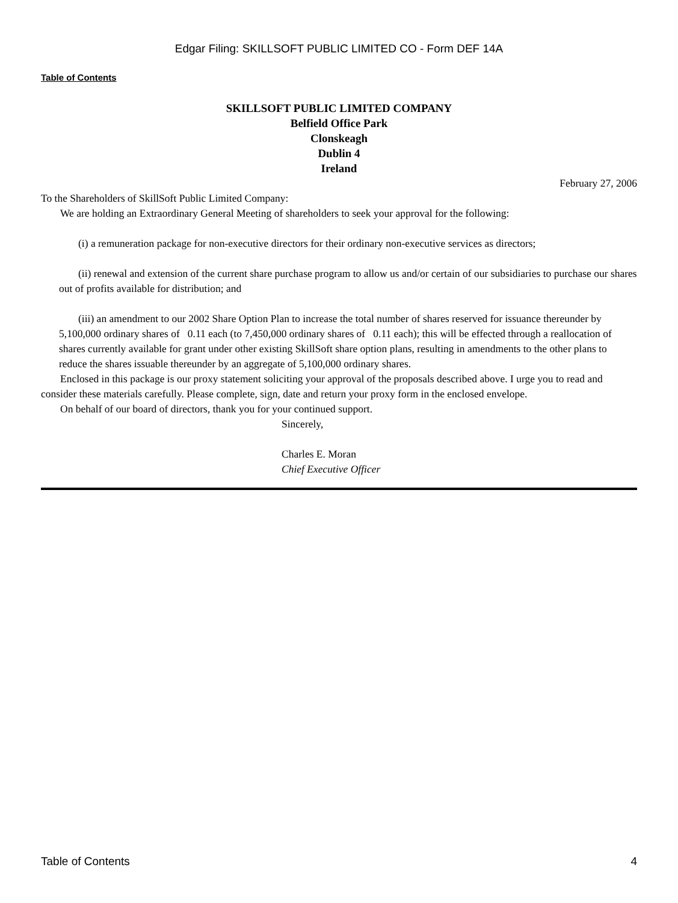Edgar Filing: SKILLSOFT PUBLIC LIMITED CO - Form DEF 14A
Table of Contents
SKILLSOFT PUBLIC LIMITED COMPANY
Belfield Office Park
Clonskeagh
Dublin 4
Ireland
February 27, 2006
To the Shareholders of SkillSoft Public Limited Company:
We are holding an Extraordinary General Meeting of shareholders to seek your approval for the following:
(i) a remuneration package for non-executive directors for their ordinary non-executive services as directors;
(ii) renewal and extension of the current share purchase program to allow us and/or certain of our subsidiaries to purchase our shares out of profits available for distribution; and
(iii) an amendment to our 2002 Share Option Plan to increase the total number of shares reserved for issuance thereunder by 5,100,000 ordinary shares of 0.11 each (to 7,450,000 ordinary shares of 0.11 each); this will be effected through a reallocation of shares currently available for grant under other existing SkillSoft share option plans, resulting in amendments to the other plans to reduce the shares issuable thereunder by an aggregate of 5,100,000 ordinary shares.
Enclosed in this package is our proxy statement soliciting your approval of the proposals described above. I urge you to read and consider these materials carefully. Please complete, sign, date and return your proxy form in the enclosed envelope.
On behalf of our board of directors, thank you for your continued support.
Sincerely,
Charles E. Moran
Chief Executive Officer
Table of Contents 4